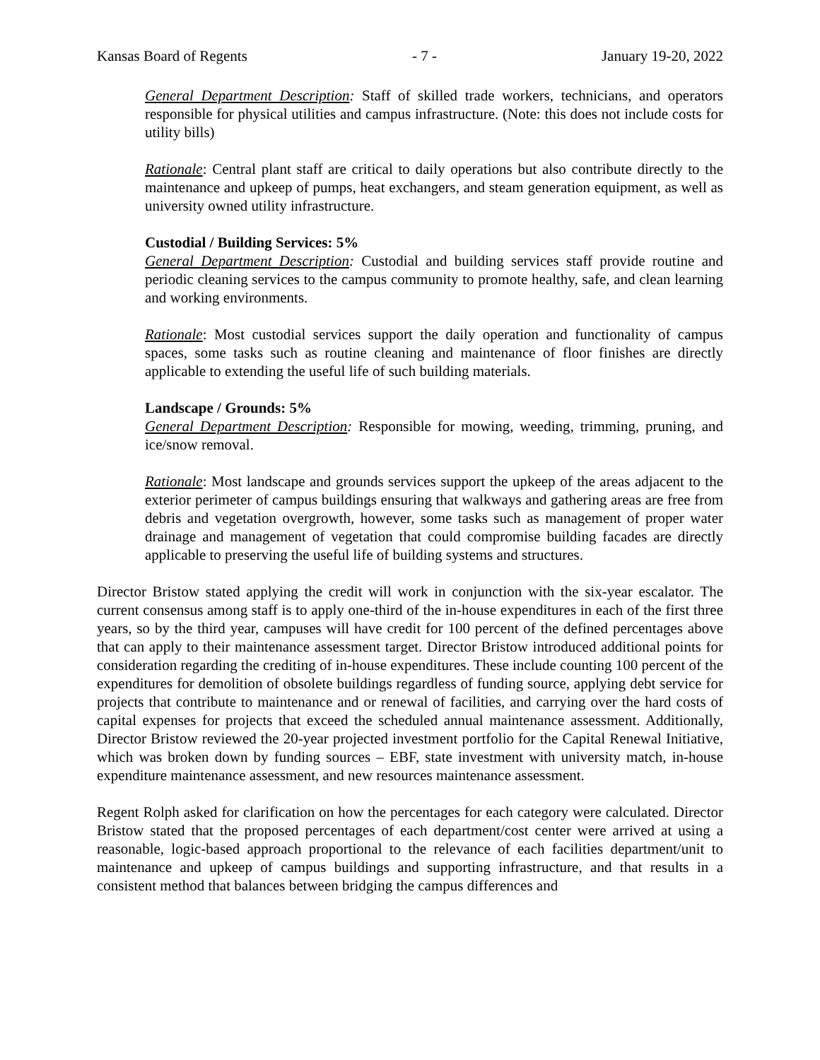Kansas Board of Regents - 7 - January 19-20, 2022
General Department Description: Staff of skilled trade workers, technicians, and operators responsible for physical utilities and campus infrastructure. (Note: this does not include costs for utility bills)
Rationale: Central plant staff are critical to daily operations but also contribute directly to the maintenance and upkeep of pumps, heat exchangers, and steam generation equipment, as well as university owned utility infrastructure.
Custodial / Building Services: 5%
General Department Description: Custodial and building services staff provide routine and periodic cleaning services to the campus community to promote healthy, safe, and clean learning and working environments.
Rationale: Most custodial services support the daily operation and functionality of campus spaces, some tasks such as routine cleaning and maintenance of floor finishes are directly applicable to extending the useful life of such building materials.
Landscape / Grounds: 5%
General Department Description: Responsible for mowing, weeding, trimming, pruning, and ice/snow removal.
Rationale: Most landscape and grounds services support the upkeep of the areas adjacent to the exterior perimeter of campus buildings ensuring that walkways and gathering areas are free from debris and vegetation overgrowth, however, some tasks such as management of proper water drainage and management of vegetation that could compromise building facades are directly applicable to preserving the useful life of building systems and structures.
Director Bristow stated applying the credit will work in conjunction with the six-year escalator. The current consensus among staff is to apply one-third of the in-house expenditures in each of the first three years, so by the third year, campuses will have credit for 100 percent of the defined percentages above that can apply to their maintenance assessment target. Director Bristow introduced additional points for consideration regarding the crediting of in-house expenditures. These include counting 100 percent of the expenditures for demolition of obsolete buildings regardless of funding source, applying debt service for projects that contribute to maintenance and or renewal of facilities, and carrying over the hard costs of capital expenses for projects that exceed the scheduled annual maintenance assessment. Additionally, Director Bristow reviewed the 20-year projected investment portfolio for the Capital Renewal Initiative, which was broken down by funding sources – EBF, state investment with university match, in-house expenditure maintenance assessment, and new resources maintenance assessment.
Regent Rolph asked for clarification on how the percentages for each category were calculated. Director Bristow stated that the proposed percentages of each department/cost center were arrived at using a reasonable, logic-based approach proportional to the relevance of each facilities department/unit to maintenance and upkeep of campus buildings and supporting infrastructure, and that results in a consistent method that balances between bridging the campus differences and